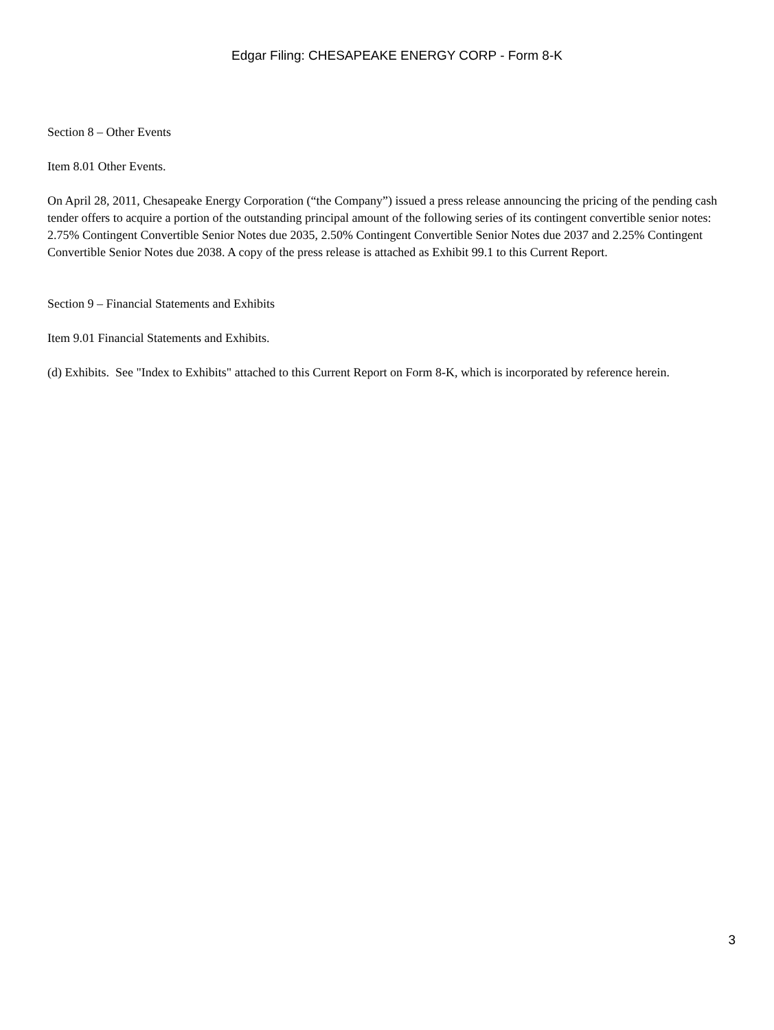Edgar Filing: CHESAPEAKE ENERGY CORP - Form 8-K
Section 8 – Other Events
Item 8.01 Other Events.
On April 28, 2011, Chesapeake Energy Corporation (“the Company”) issued a press release announcing the pricing of the pending cash tender offers to acquire a portion of the outstanding principal amount of the following series of its contingent convertible senior notes: 2.75% Contingent Convertible Senior Notes due 2035, 2.50% Contingent Convertible Senior Notes due 2037 and 2.25% Contingent Convertible Senior Notes due 2038. A copy of the press release is attached as Exhibit 99.1 to this Current Report.
Section 9 – Financial Statements and Exhibits
Item 9.01 Financial Statements and Exhibits.
(d) Exhibits. See "Index to Exhibits" attached to this Current Report on Form 8-K, which is incorporated by reference herein.
3